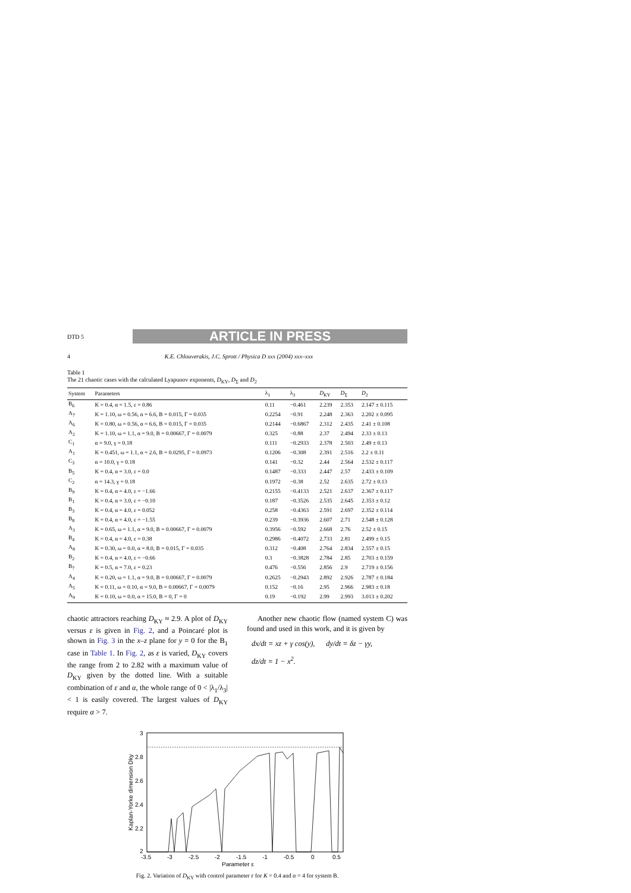DTD 5
ARTICLE IN PRESS
4 K.E. Chlouverakis, J.C. Sprott / Physica D xxx (2004) xxx–xxx
Table 1
The 21 chaotic cases with the calculated Lyapunov exponents, D<sub>KY</sub>, D<sub>Σ</sub> and D<sub>2</sub>
| System | Parameters | λ<sub>1</sub> | λ<sub>3</sub> | D<sub>KY</sub> | D<sub>Σ</sub> | D<sub>2</sub> |
| --- | --- | --- | --- | --- | --- | --- |
| B<sub>6</sub> | K = 0.4, α = 1.5, ε = 0.86 | 0.11 | −0.461 | 2.239 | 2.353 | 2.147 ± 0.115 |
| A<sub>7</sub> | K = 1.10, ω = 0.56, α = 6.6, B = 0.015, Γ = 0.035 | 0.2254 | −0.91 | 2.248 | 2.363 | 2.202 ± 0.095 |
| A<sub>6</sub> | K = 0.80, ω = 0.56, α = 6.6, B = 0.015, Γ = 0.035 | 0.2144 | −0.6867 | 2.312 | 2.435 | 2.41 ± 0.108 |
| A<sub>2</sub> | K = 1.10, ω = 1.1, α = 9.0, B = 0.00667, Γ = 0.0079 | 0.325 | −0.88 | 2.37 | 2.494 | 2.33 ± 0.13 |
| C<sub>1</sub> | α = 9.0, γ = 0.18 | 0.111 | −0.2933 | 2.378 | 2.503 | 2.49 ± 0.13 |
| A<sub>1</sub> | K = 0.451, ω = 1.1, α = 2.6, B = 0.0295, Γ = 0.0973 | 0.1206 | −0.308 | 2.391 | 2.516 | 2.2 ± 0.11 |
| C<sub>3</sub> | α = 10.0, γ = 0.18 | 0.141 | −0.32 | 2.44 | 2.564 | 2.532 ± 0.117 |
| B<sub>5</sub> | K = 0.4, α = 3.0, ε = 0.0 | 0.1487 | −0.333 | 2.447 | 2.57 | 2.433 ± 0.109 |
| C<sub>2</sub> | α = 14.3, γ = 0.18 | 0.1972 | −0.38 | 2.52 | 2.635 | 2.72 ± 0.13 |
| B<sub>9</sub> | K = 0.4, α = 4.0, ε = −1.66 | 0.2155 | −0.4133 | 2.521 | 2.637 | 2.367 ± 0.117 |
| B<sub>1</sub> | K = 0.4, α = 3.0, ε = −0.10 | 0.187 | −0.3526 | 2.535 | 2.645 | 2.353 ± 0.12 |
| B<sub>3</sub> | K = 0.4, α = 4.0, ε = 0.052 | 0.258 | −0.4363 | 2.591 | 2.697 | 2.352 ± 0.114 |
| B<sub>8</sub> | K = 0.4, α = 4.0, ε = −1.55 | 0.239 | −0.3936 | 2.607 | 2.71 | 2.548 ± 0.128 |
| A<sub>3</sub> | K = 0.65, ω = 1.1, α = 9.0, B = 0.00667, Γ = 0.0079 | 0.3956 | −0.592 | 2.668 | 2.76 | 2.52 ± 0.15 |
| B<sub>4</sub> | K = 0.4, α = 4.0, ε = 0.38 | 0.2986 | −0.4072 | 2.733 | 2.81 | 2.499 ± 0.15 |
| A<sub>8</sub> | K = 0.30, ω = 0.0, α = 8.0, B = 0.015, Γ = 0.035 | 0.312 | −0.408 | 2.764 | 2.834 | 2.557 ± 0.15 |
| B<sub>2</sub> | K = 0.4, α = 4.0, ε = −0.66 | 0.3 | −0.3828 | 2.784 | 2.85 | 2.703 ± 0.159 |
| B<sub>7</sub> | K = 0.5, α = 7.0, ε = 0.23 | 0.476 | −0.556 | 2.856 | 2.9 | 2.719 ± 0.156 |
| A<sub>4</sub> | K = 0.20, ω = 1.1, α = 9.0, B = 0.00667, Γ = 0.0079 | 0.2625 | −0.2943 | 2.892 | 2.926 | 2.787 ± 0.184 |
| A<sub>5</sub> | K = 0.11, ω = 0.10, α = 9.0, B = 0.00667, Γ = 0.0079 | 0.152 | −0.16 | 2.95 | 2.966 | 2.983 ± 0.18 |
| A<sub>9</sub> | K = 0.10, ω = 0.0, α = 15.0, B = 0, Γ = 0 | 0.19 | −0.192 | 2.99 | 2.993 | 3.013 ± 0.202 |
chaotic attractors reaching D<sub>KY</sub> ≈ 2.9. A plot of D<sub>KY</sub> versus ε is given in Fig. 2, and a Poincaré plot is shown in Fig. 3 in the x–z plane for y = 0 for the B<sub>1</sub> case in Table 1. In Fig. 2, as ε is varied, D<sub>KY</sub> covers the range from 2 to 2.82 with a maximum value of D<sub>KY</sub> given by the dotted line. With a suitable combination of ε and α, the whole range of 0 < |λ<sub>1</sub>/λ<sub>3</sub>| < 1 is easily covered. The largest values of D<sub>KY</sub> require α > 7.
Another new chaotic flow (named system C) was found and used in this work, and it is given by
dx/dt = xz + γ cos(y), dy/dt = δz − γy,
dz/dt = 1 − x<sup>2</sup>.
3
2.8
2.6
2.4
2.2
2
-3.5
-3
-2.5
-2
-1.5
-1
-0.5
0
0.5
Parameter ε
Kaplan-Yorke dimension Dky
Fig. 2. Variation of D<sub>KY</sub> with control parameter ε for K = 0.4 and α = 4 for system B.